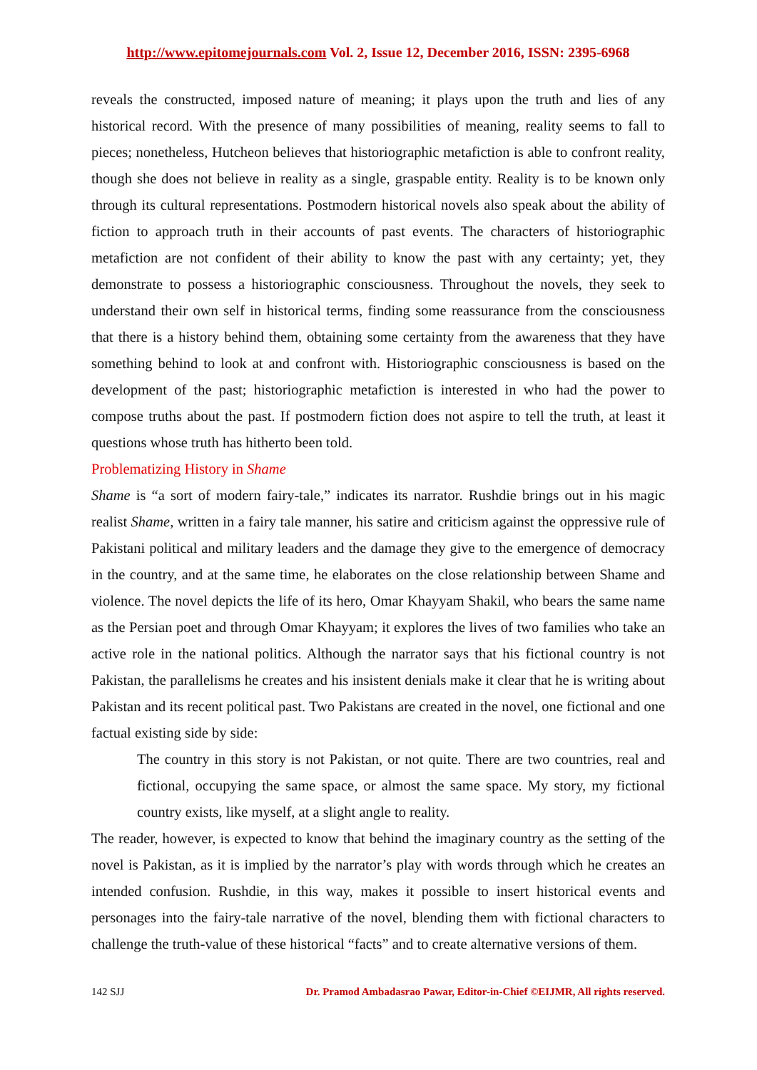http://www.epitomejournals.com Vol. 2, Issue 12, December 2016, ISSN: 2395-6968
reveals the constructed, imposed nature of meaning; it plays upon the truth and lies of any historical record. With the presence of many possibilities of meaning, reality seems to fall to pieces; nonetheless, Hutcheon believes that historiographic metafiction is able to confront reality, though she does not believe in reality as a single, graspable entity. Reality is to be known only through its cultural representations. Postmodern historical novels also speak about the ability of fiction to approach truth in their accounts of past events. The characters of historiographic metafiction are not confident of their ability to know the past with any certainty; yet, they demonstrate to possess a historiographic consciousness. Throughout the novels, they seek to understand their own self in historical terms, finding some reassurance from the consciousness that there is a history behind them, obtaining some certainty from the awareness that they have something behind to look at and confront with. Historiographic consciousness is based on the development of the past; historiographic metafiction is interested in who had the power to compose truths about the past. If postmodern fiction does not aspire to tell the truth, at least it questions whose truth has hitherto been told.
Problematizing History in Shame
Shame is “a sort of modern fairy-tale,” indicates its narrator. Rushdie brings out in his magic realist Shame, written in a fairy tale manner, his satire and criticism against the oppressive rule of Pakistani political and military leaders and the damage they give to the emergence of democracy in the country, and at the same time, he elaborates on the close relationship between Shame and violence. The novel depicts the life of its hero, Omar Khayyam Shakil, who bears the same name as the Persian poet and through Omar Khayyam; it explores the lives of two families who take an active role in the national politics. Although the narrator says that his fictional country is not Pakistan, the parallelisms he creates and his insistent denials make it clear that he is writing about Pakistan and its recent political past. Two Pakistans are created in the novel, one fictional and one factual existing side by side:
The country in this story is not Pakistan, or not quite. There are two countries, real and fictional, occupying the same space, or almost the same space. My story, my fictional country exists, like myself, at a slight angle to reality.
The reader, however, is expected to know that behind the imaginary country as the setting of the novel is Pakistan, as it is implied by the narrator’s play with words through which he creates an intended confusion. Rushdie, in this way, makes it possible to insert historical events and personages into the fairy-tale narrative of the novel, blending them with fictional characters to challenge the truth-value of these historical “facts” and to create alternative versions of them.
142 SJJ Dr. Pramod Ambadasrao Pawar, Editor-in-Chief ©EIJMR, All rights reserved.